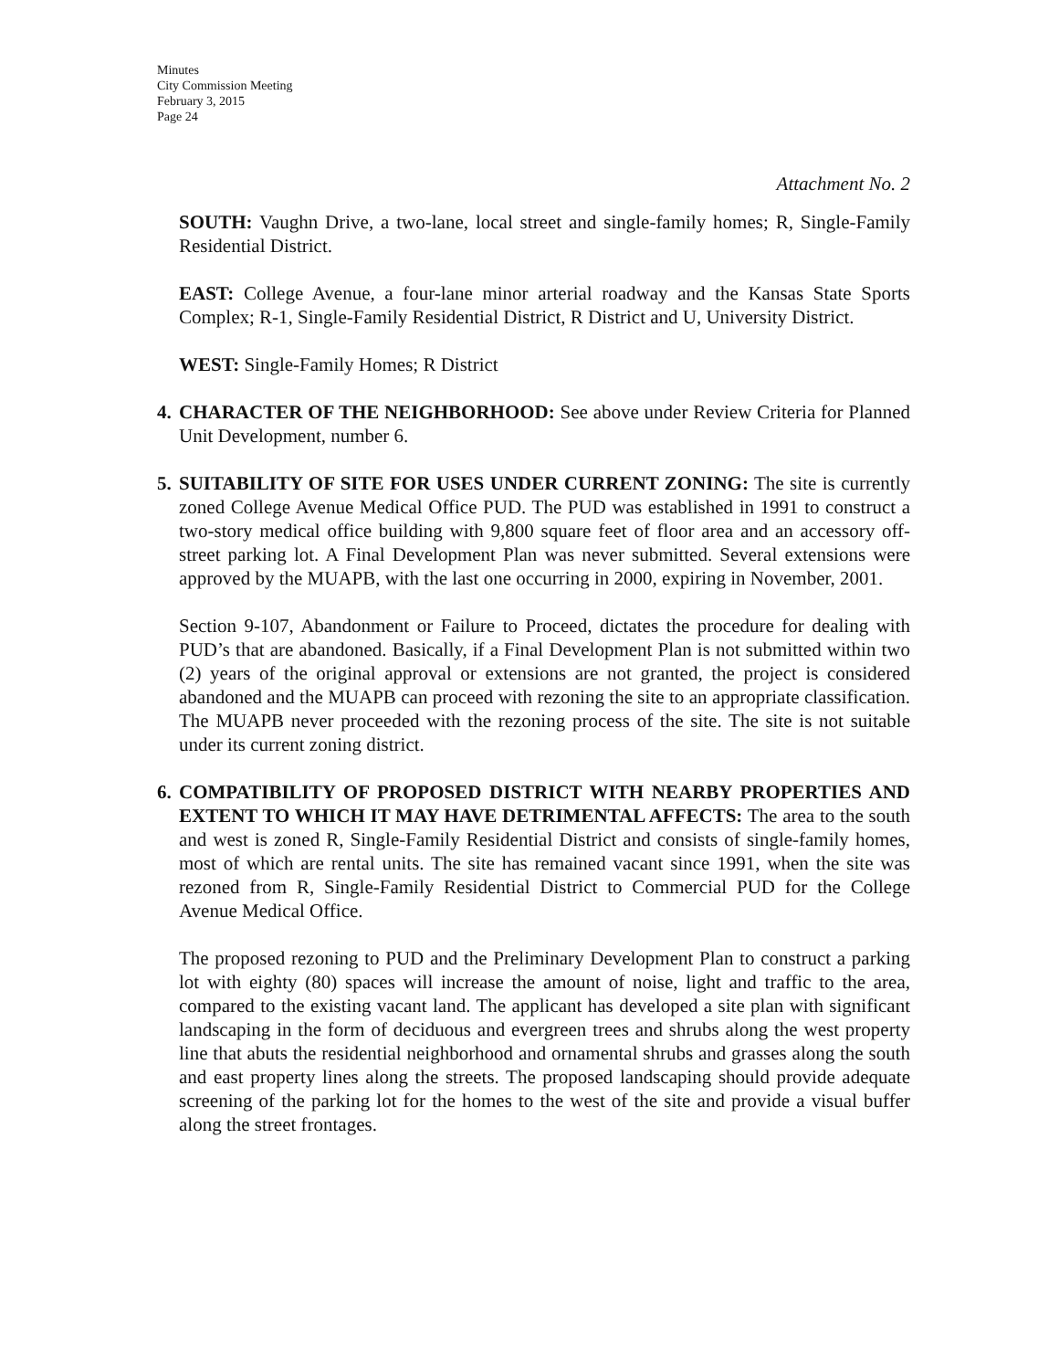Minutes
City Commission Meeting
February 3, 2015
Page 24
Attachment No. 2
SOUTH: Vaughn Drive, a two-lane, local street and single-family homes; R, Single-Family Residential District.
EAST: College Avenue, a four-lane minor arterial roadway and the Kansas State Sports Complex; R-1, Single-Family Residential District, R District and U, University District.
WEST: Single-Family Homes; R District
4.
CHARACTER OF THE NEIGHBORHOOD: See above under Review Criteria for Planned Unit Development, number 6.
5.
SUITABILITY OF SITE FOR USES UNDER CURRENT ZONING: The site is currently zoned College Avenue Medical Office PUD. The PUD was established in 1991 to construct a two-story medical office building with 9,800 square feet of floor area and an accessory off-street parking lot. A Final Development Plan was never submitted. Several extensions were approved by the MUAPB, with the last one occurring in 2000, expiring in November, 2001.
Section 9-107, Abandonment or Failure to Proceed, dictates the procedure for dealing with PUD’s that are abandoned. Basically, if a Final Development Plan is not submitted within two (2) years of the original approval or extensions are not granted, the project is considered abandoned and the MUAPB can proceed with rezoning the site to an appropriate classification. The MUAPB never proceeded with the rezoning process of the site. The site is not suitable under its current zoning district.
6.
COMPATIBILITY OF PROPOSED DISTRICT WITH NEARBY PROPERTIES AND EXTENT TO WHICH IT MAY HAVE DETRIMENTAL AFFECTS: The area to the south and west is zoned R, Single-Family Residential District and consists of single-family homes, most of which are rental units. The site has remained vacant since 1991, when the site was rezoned from R, Single-Family Residential District to Commercial PUD for the College Avenue Medical Office.
The proposed rezoning to PUD and the Preliminary Development Plan to construct a parking lot with eighty (80) spaces will increase the amount of noise, light and traffic to the area, compared to the existing vacant land. The applicant has developed a site plan with significant landscaping in the form of deciduous and evergreen trees and shrubs along the west property line that abuts the residential neighborhood and ornamental shrubs and grasses along the south and east property lines along the streets. The proposed landscaping should provide adequate screening of the parking lot for the homes to the west of the site and provide a visual buffer along the street frontages.